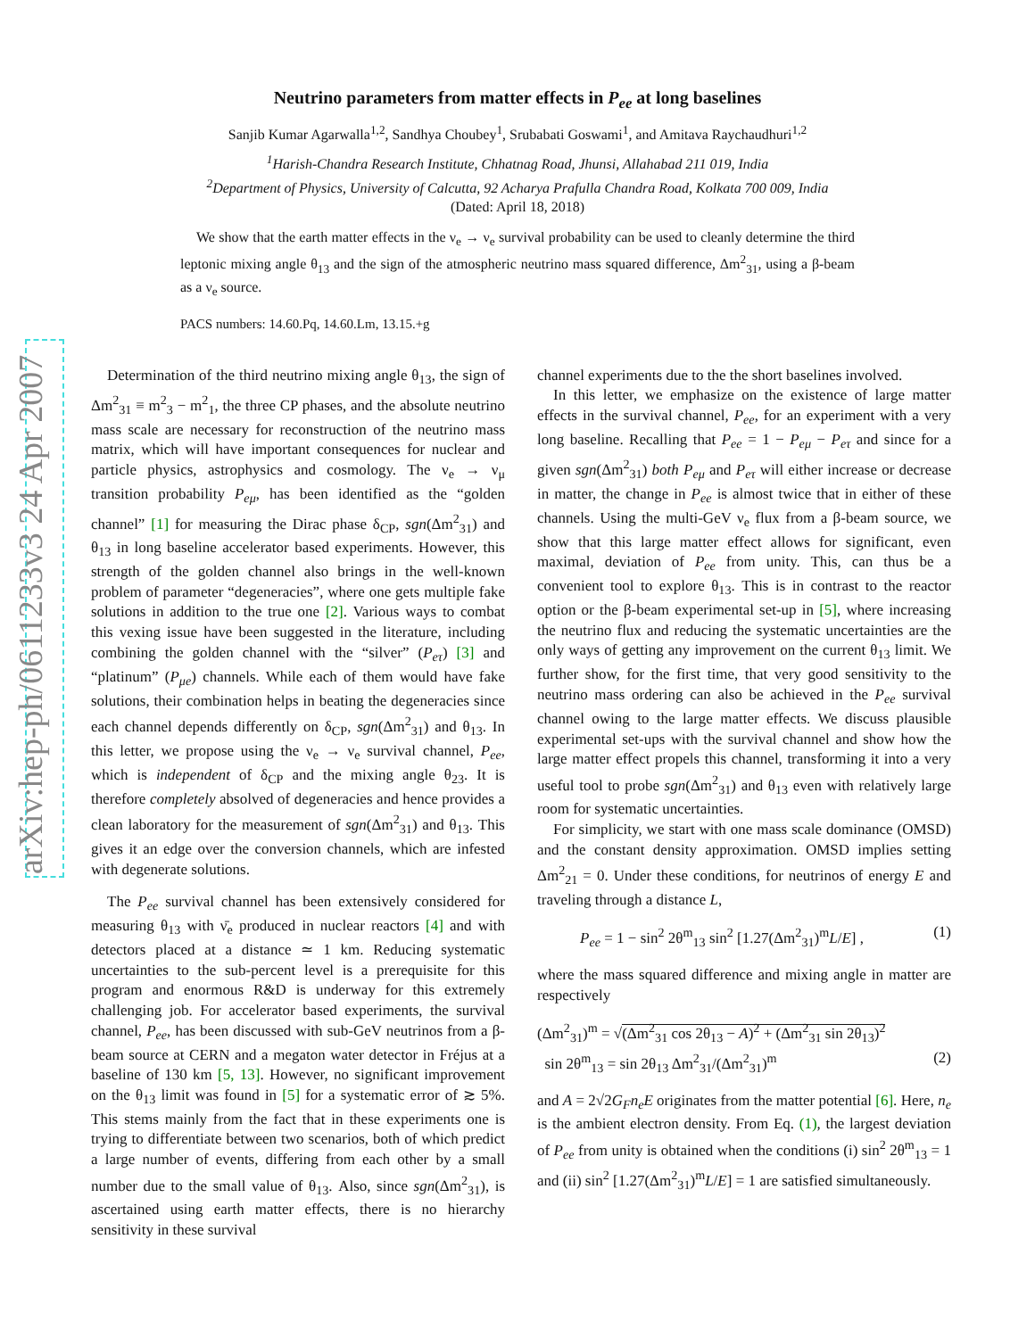arXiv:hep-ph/0611233v3 24 Apr 2007
Neutrino parameters from matter effects in P<sub>ee</sub> at long baselines
Sanjib Kumar Agarwalla<sup>1,2</sup>, Sandhya Choubey<sup>1</sup>, Srubabati Goswami<sup>1</sup>, and Amitava Raychaudhuri<sup>1,2</sup>
<sup>1</sup> Harish-Chandra Research Institute, Chhatnag Road, Jhunsi, Allahabad 211 019, India
<sup>2</sup> Department of Physics, University of Calcutta, 92 Acharya Prafulla Chandra Road, Kolkata 700 009, India
(Dated: April 18, 2018)
We show that the earth matter effects in the ν<sub>e</sub> → ν<sub>e</sub> survival probability can be used to cleanly determine the third leptonic mixing angle θ<sub>13</sub> and the sign of the atmospheric neutrino mass squared difference, Δm<sup>2</sup><sub>31</sub>, using a β-beam as a ν<sub>e</sub> source.
PACS numbers: 14.60.Pq, 14.60.Lm, 13.15.+g
Determination of the third neutrino mixing angle θ<sub>13</sub>, the sign of Δm<sup>2</sup><sub>31</sub> ≡ m<sup>2</sup><sub>3</sub> − m<sup>2</sup><sub>1</sub>, the three CP phases, and the absolute neutrino mass scale are necessary for reconstruction of the neutrino mass matrix, which will have important consequences for nuclear and particle physics, astrophysics and cosmology. The ν<sub>e</sub> → ν<sub>μ</sub> transition probability P<sub>eμ</sub>, has been identified as the “golden channel” [1] for measuring the Dirac phase δ<sub>CP</sub>, sgn(Δm<sup>2</sup><sub>31</sub>) and θ<sub>13</sub> in long baseline accelerator based experiments. However, this strength of the golden channel also brings in the well-known problem of parameter “degeneracies”, where one gets multiple fake solutions in addition to the true one [2]. Various ways to combat this vexing issue have been suggested in the literature, including combining the golden channel with the “silver” (P<sub>eτ</sub>) [3] and “platinum” (P<sub>μe</sub>) channels. While each of them would have fake solutions, their combination helps in beating the degeneracies since each channel depends differently on δ<sub>CP</sub>, sgn(Δm<sup>2</sup><sub>31</sub>) and θ<sub>13</sub>. In this letter, we propose using the ν<sub>e</sub> → ν<sub>e</sub> survival channel, P<sub>ee</sub>, which is independent of δ<sub>CP</sub> and the mixing angle θ<sub>23</sub>. It is therefore completely absolved of degeneracies and hence provides a clean laboratory for the measurement of sgn(Δm<sup>2</sup><sub>31</sub>) and θ<sub>13</sub>. This gives it an edge over the conversion channels, which are infested with degenerate solutions.
The P<sub>ee</sub> survival channel has been extensively considered for measuring θ<sub>13</sub> with ν̄<sub>e</sub> produced in nuclear reactors [4] and with detectors placed at a distance ≃ 1 km. Reducing systematic uncertainties to the sub-percent level is a prerequisite for this program and enormous R&D is underway for this extremely challenging job. For accelerator based experiments, the survival channel, P<sub>ee</sub>, has been discussed with sub-GeV neutrinos from a β-beam source at CERN and a megaton water detector in Fréjus at a baseline of 130 km [5, 13]. However, no significant improvement on the θ<sub>13</sub> limit was found in [5] for a systematic error of ≳ 5%. This stems mainly from the fact that in these experiments one is trying to differentiate between two scenarios, both of which predict a large number of events, differing from each other by a small number due to the small value of θ<sub>13</sub>. Also, since sgn(Δm<sup>2</sup><sub>31</sub>), is ascertained using earth matter effects, there is no hierarchy sensitivity in these survival
channel experiments due to the the short baselines involved.
In this letter, we emphasize on the existence of large matter effects in the survival channel, P<sub>ee</sub>, for an experiment with a very long baseline. Recalling that P<sub>ee</sub> = 1 − P<sub>eμ</sub> − P<sub>eτ</sub> and since for a given sgn(Δm<sup>2</sup><sub>31</sub>) both P<sub>eμ</sub> and P<sub>eτ</sub> will either increase or decrease in matter, the change in P<sub>ee</sub> is almost twice that in either of these channels. Using the multi-GeV ν<sub>e</sub> flux from a β-beam source, we show that this large matter effect allows for significant, even maximal, deviation of P<sub>ee</sub> from unity. This, can thus be a convenient tool to explore θ<sub>13</sub>. This is in contrast to the reactor option or the β-beam experimental set-up in [5], where increasing the neutrino flux and reducing the systematic uncertainties are the only ways of getting any improvement on the current θ<sub>13</sub> limit. We further show, for the first time, that very good sensitivity to the neutrino mass ordering can also be achieved in the P<sub>ee</sub> survival channel owing to the large matter effects. We discuss plausible experimental set-ups with the survival channel and show how the large matter effect propels this channel, transforming it into a very useful tool to probe sgn(Δm<sup>2</sup><sub>31</sub>) and θ<sub>13</sub> even with relatively large room for systematic uncertainties.
For simplicity, we start with one mass scale dominance (OMSD) and the constant density approximation. OMSD implies setting Δm<sup>2</sup><sub>21</sub> = 0. Under these conditions, for neutrinos of energy E and traveling through a distance L,
P<sub>ee</sub> = 1 − sin<sup>2</sup> 2θ<sup>m</sup><sub>13</sub> sin<sup>2</sup> [1.27(Δm<sup>2</sup><sub>31</sub>)<sup>m</sup>L/E] , (1)
where the mass squared difference and mixing angle in matter are respectively
(Δm<sup>2</sup><sub>31</sub>)<sup>m</sup> = √(Δm<sup>2</sup><sub>31</sub> cos 2θ<sub>13</sub> − A)<sup>2</sup> + (Δm<sup>2</sup><sub>31</sub> sin 2θ<sub>13</sub>)<sup>2</sup>
sin 2θ<sup>m</sup><sub>13</sub> = sin 2θ<sub>13</sub> Δm<sup>2</sup><sub>31</sub>/(Δm<sup>2</sup><sub>31</sub>)<sup>m</sup> (2)
and A = 2√2G<sub>F</sub>n<sub>e</sub>E originates from the matter potential [6]. Here, n<sub>e</sub> is the ambient electron density. From Eq. (1), the largest deviation of P<sub>ee</sub> from unity is obtained when the conditions (i) sin<sup>2</sup> 2θ<sup>m</sup><sub>13</sub> = 1 and (ii) sin<sup>2</sup> [1.27(Δm<sup>2</sup><sub>31</sub>)<sup>m</sup>L/E] = 1 are satisfied simultaneously.